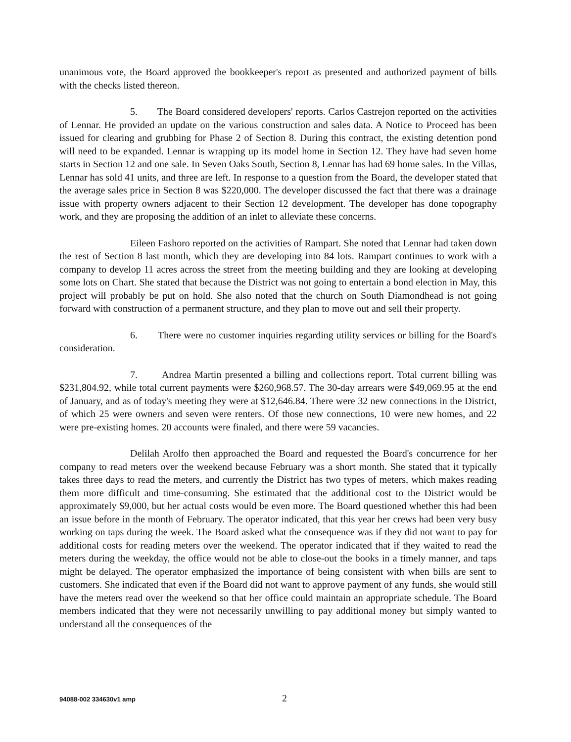unanimous vote, the Board approved the bookkeeper's report as presented and authorized payment of bills with the checks listed thereon.
5. The Board considered developers' reports. Carlos Castrejon reported on the activities of Lennar. He provided an update on the various construction and sales data. A Notice to Proceed has been issued for clearing and grubbing for Phase 2 of Section 8. During this contract, the existing detention pond will need to be expanded. Lennar is wrapping up its model home in Section 12. They have had seven home starts in Section 12 and one sale. In Seven Oaks South, Section 8, Lennar has had 69 home sales. In the Villas, Lennar has sold 41 units, and three are left. In response to a question from the Board, the developer stated that the average sales price in Section 8 was $220,000. The developer discussed the fact that there was a drainage issue with property owners adjacent to their Section 12 development. The developer has done topography work, and they are proposing the addition of an inlet to alleviate these concerns.
Eileen Fashoro reported on the activities of Rampart. She noted that Lennar had taken down the rest of Section 8 last month, which they are developing into 84 lots. Rampart continues to work with a company to develop 11 acres across the street from the meeting building and they are looking at developing some lots on Chart. She stated that because the District was not going to entertain a bond election in May, this project will probably be put on hold. She also noted that the church on South Diamondhead is not going forward with construction of a permanent structure, and they plan to move out and sell their property.
6. There were no customer inquiries regarding utility services or billing for the Board's consideration.
7. Andrea Martin presented a billing and collections report. Total current billing was $231,804.92, while total current payments were $260,968.57. The 30-day arrears were $49,069.95 at the end of January, and as of today's meeting they were at $12,646.84. There were 32 new connections in the District, of which 25 were owners and seven were renters. Of those new connections, 10 were new homes, and 22 were pre-existing homes. 20 accounts were finaled, and there were 59 vacancies.
Delilah Arolfo then approached the Board and requested the Board's concurrence for her company to read meters over the weekend because February was a short month. She stated that it typically takes three days to read the meters, and currently the District has two types of meters, which makes reading them more difficult and time-consuming. She estimated that the additional cost to the District would be approximately $9,000, but her actual costs would be even more. The Board questioned whether this had been an issue before in the month of February. The operator indicated, that this year her crews had been very busy working on taps during the week. The Board asked what the consequence was if they did not want to pay for additional costs for reading meters over the weekend. The operator indicated that if they waited to read the meters during the weekday, the office would not be able to close-out the books in a timely manner, and taps might be delayed. The operator emphasized the importance of being consistent with when bills are sent to customers. She indicated that even if the Board did not want to approve payment of any funds, she would still have the meters read over the weekend so that her office could maintain an appropriate schedule. The Board members indicated that they were not necessarily unwilling to pay additional money but simply wanted to understand all the consequences of the
94088-002 334630v1 amp 2